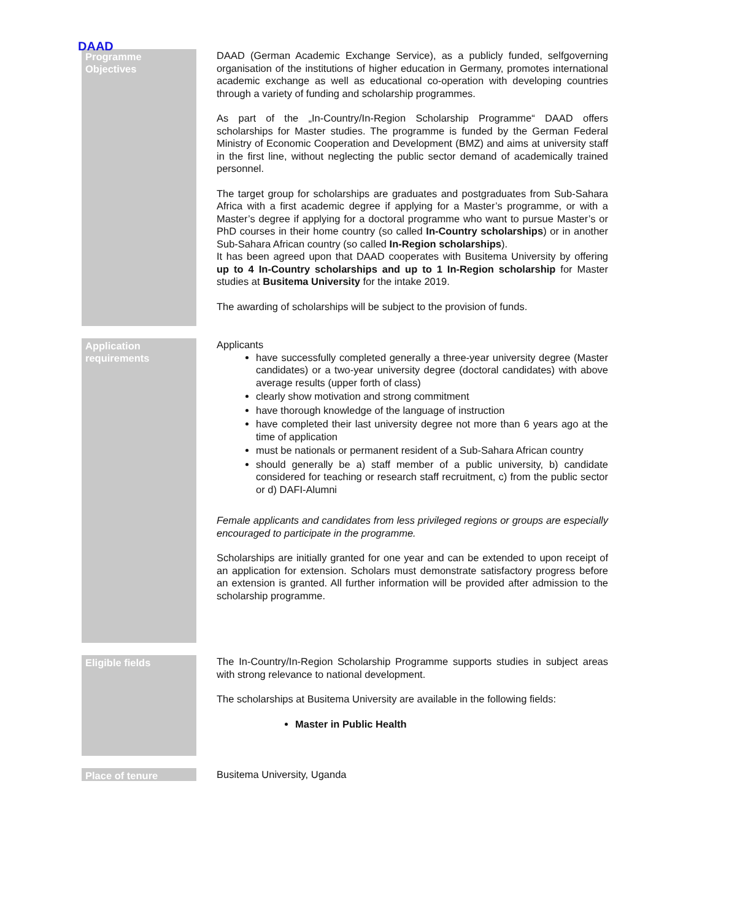DAAD
Programme
Objectives
DAAD (German Academic Exchange Service), as a publicly funded, selfgoverning organisation of the institutions of higher education in Germany, promotes international academic exchange as well as educational co-operation with developing countries through a variety of funding and scholarship programmes.
As part of the „In-Country/In-Region Scholarship Programme“ DAAD offers scholarships for Master studies. The programme is funded by the German Federal Ministry of Economic Cooperation and Development (BMZ) and aims at university staff in the first line, without neglecting the public sector demand of academically trained personnel.
The target group for scholarships are graduates and postgraduates from Sub-Sahara Africa with a first academic degree if applying for a Master’s programme, or with a Master’s degree if applying for a doctoral programme who want to pursue Master’s or PhD courses in their home country (so called In-Country scholarships) or in another Sub-Sahara African country (so called In-Region scholarships).
It has been agreed upon that DAAD cooperates with Busitema University by offering up to 4 In-Country scholarships and up to 1 In-Region scholarship for Master studies at Busitema University for the intake 2019.
The awarding of scholarships will be subject to the provision of funds.
Application
requirements
Applicants
have successfully completed generally a three-year university degree (Master candidates) or a two-year university degree (doctoral candidates) with above average results (upper forth of class)
clearly show motivation and strong commitment
have thorough knowledge of the language of instruction
have completed their last university degree not more than 6 years ago at the time of application
must be nationals or permanent resident of a Sub-Sahara African country
should generally be a) staff member of a public university, b) candidate considered for teaching or research staff recruitment, c) from the public sector or d) DAFI-Alumni
Female applicants and candidates from less privileged regions or groups are especially encouraged to participate in the programme.
Scholarships are initially granted for one year and can be extended to upon receipt of an application for extension. Scholars must demonstrate satisfactory progress before an extension is granted. All further information will be provided after admission to the scholarship programme.
Eligible fields
The In-Country/In-Region Scholarship Programme supports studies in subject areas with strong relevance to national development.
The scholarships at Busitema University are available in the following fields:
Master in Public Health
Place of tenure
Busitema University, Uganda